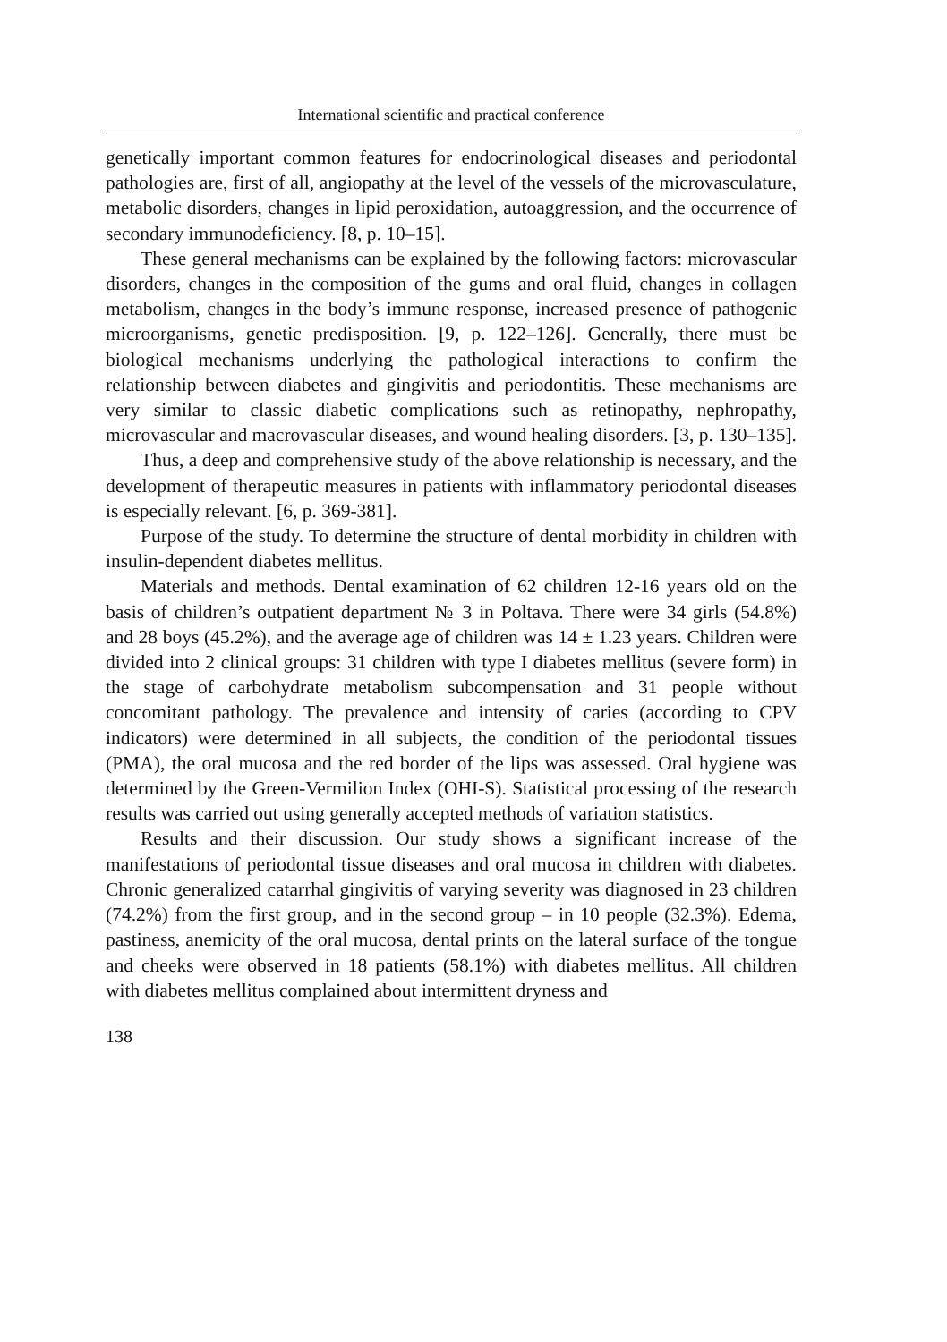International scientific and practical conference
genetically important common features for endocrinological diseases and periodontal pathologies are, first of all, angiopathy at the level of the vessels of the microvasculature, metabolic disorders, changes in lipid peroxidation, autoaggression, and the occurrence of secondary immunodeficiency. [8, p. 10–15].
These general mechanisms can be explained by the following factors: microvascular disorders, changes in the composition of the gums and oral fluid, changes in collagen metabolism, changes in the body’s immune response, increased presence of pathogenic microorganisms, genetic predisposition. [9, p. 122–126]. Generally, there must be biological mechanisms underlying the pathological interactions to confirm the relationship between diabetes and gingivitis and periodontitis. These mechanisms are very similar to classic diabetic complications such as retinopathy, nephropathy, microvascular and macrovascular diseases, and wound healing disorders. [3, p. 130–135].
Thus, a deep and comprehensive study of the above relationship is necessary, and the development of therapeutic measures in patients with inflammatory periodontal diseases is especially relevant. [6, p. 369-381].
Purpose of the study. To determine the structure of dental morbidity in children with insulin-dependent diabetes mellitus.
Materials and methods. Dental examination of 62 children 12-16 years old on the basis of children’s outpatient department № 3 in Poltava. There were 34 girls (54.8%) and 28 boys (45.2%), and the average age of children was 14 ± 1.23 years. Children were divided into 2 clinical groups: 31 children with type I diabetes mellitus (severe form) in the stage of carbohydrate metabolism subcompensation and 31 people without concomitant pathology. The prevalence and intensity of caries (according to CPV indicators) were determined in all subjects, the condition of the periodontal tissues (PMA), the oral mucosa and the red border of the lips was assessed. Oral hygiene was determined by the Green-Vermilion Index (OHI-S). Statistical processing of the research results was carried out using generally accepted methods of variation statistics.
Results and their discussion. Our study shows a significant increase of the manifestations of periodontal tissue diseases and oral mucosa in children with diabetes. Chronic generalized catarrhal gingivitis of varying severity was diagnosed in 23 children (74.2%) from the first group, and in the second group – in 10 people (32.3%). Edema, pastiness, anemicity of the oral mucosa, dental prints on the lateral surface of the tongue and cheeks were observed in 18 patients (58.1%) with diabetes mellitus. All children with diabetes mellitus complained about intermittent dryness and
138